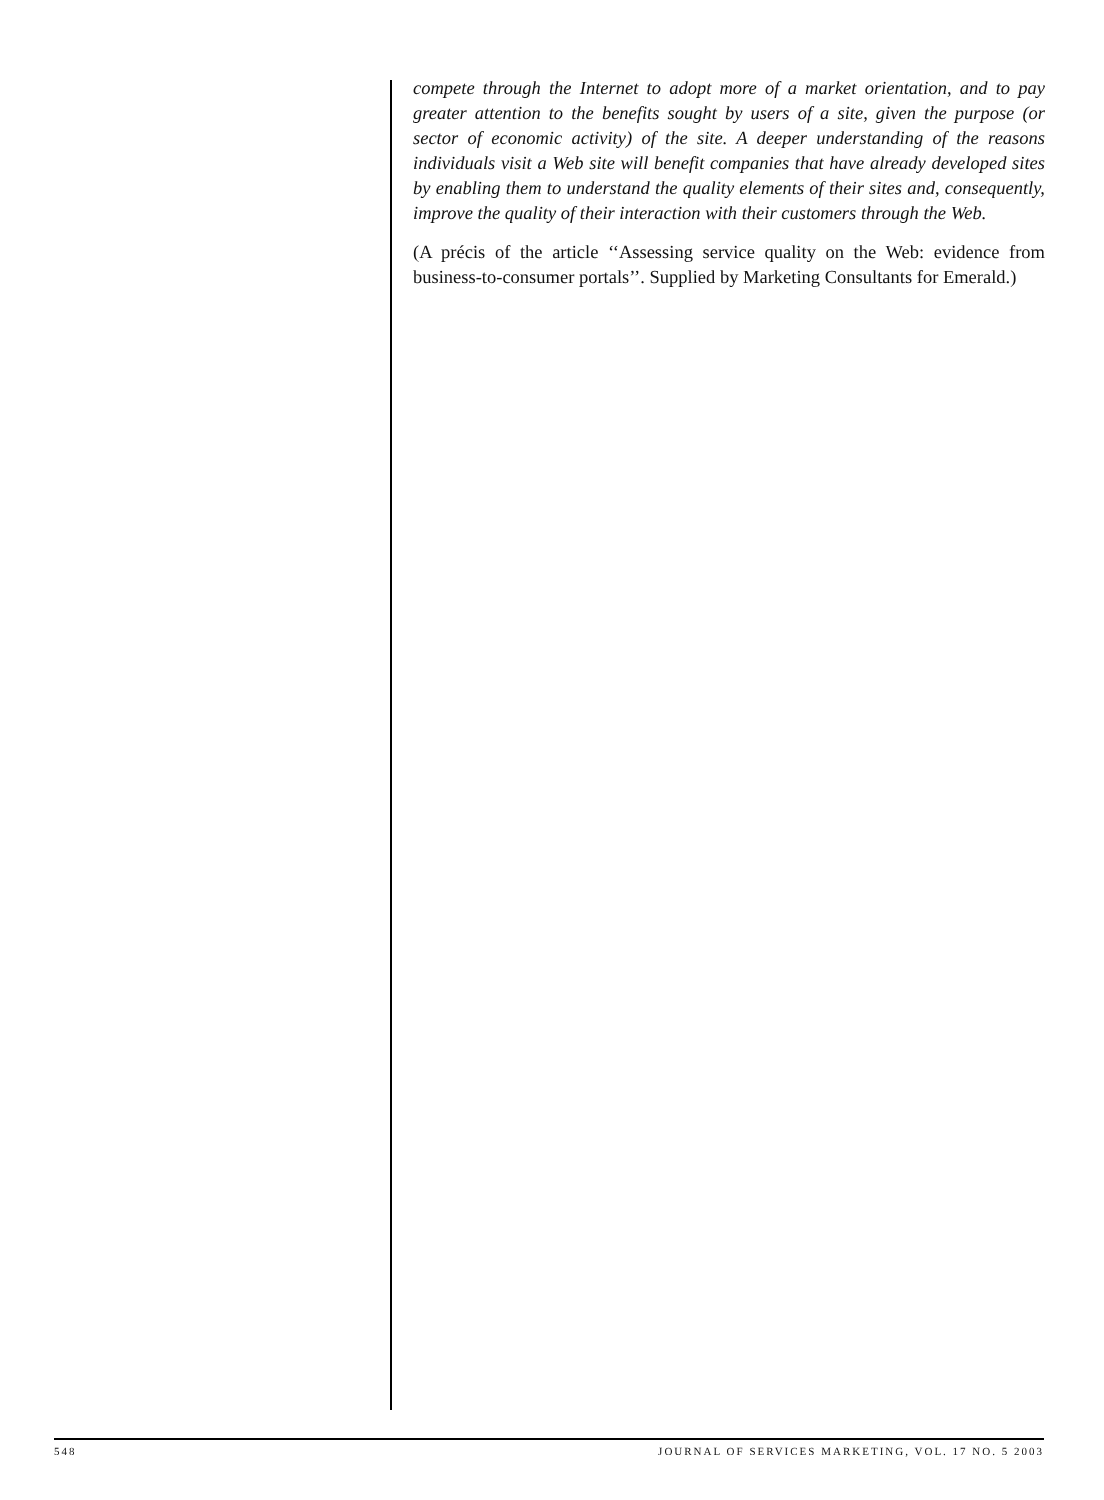compete through the Internet to adopt more of a market orientation, and to pay greater attention to the benefits sought by users of a site, given the purpose (or sector of economic activity) of the site. A deeper understanding of the reasons individuals visit a Web site will benefit companies that have already developed sites by enabling them to understand the quality elements of their sites and, consequently, improve the quality of their interaction with their customers through the Web.
(A précis of the article ‘‘Assessing service quality on the Web: evidence from business-to-consumer portals’’. Supplied by Marketing Consultants for Emerald.)
548 JOURNAL OF SERVICES MARKETING, VOL. 17 NO. 5 2003